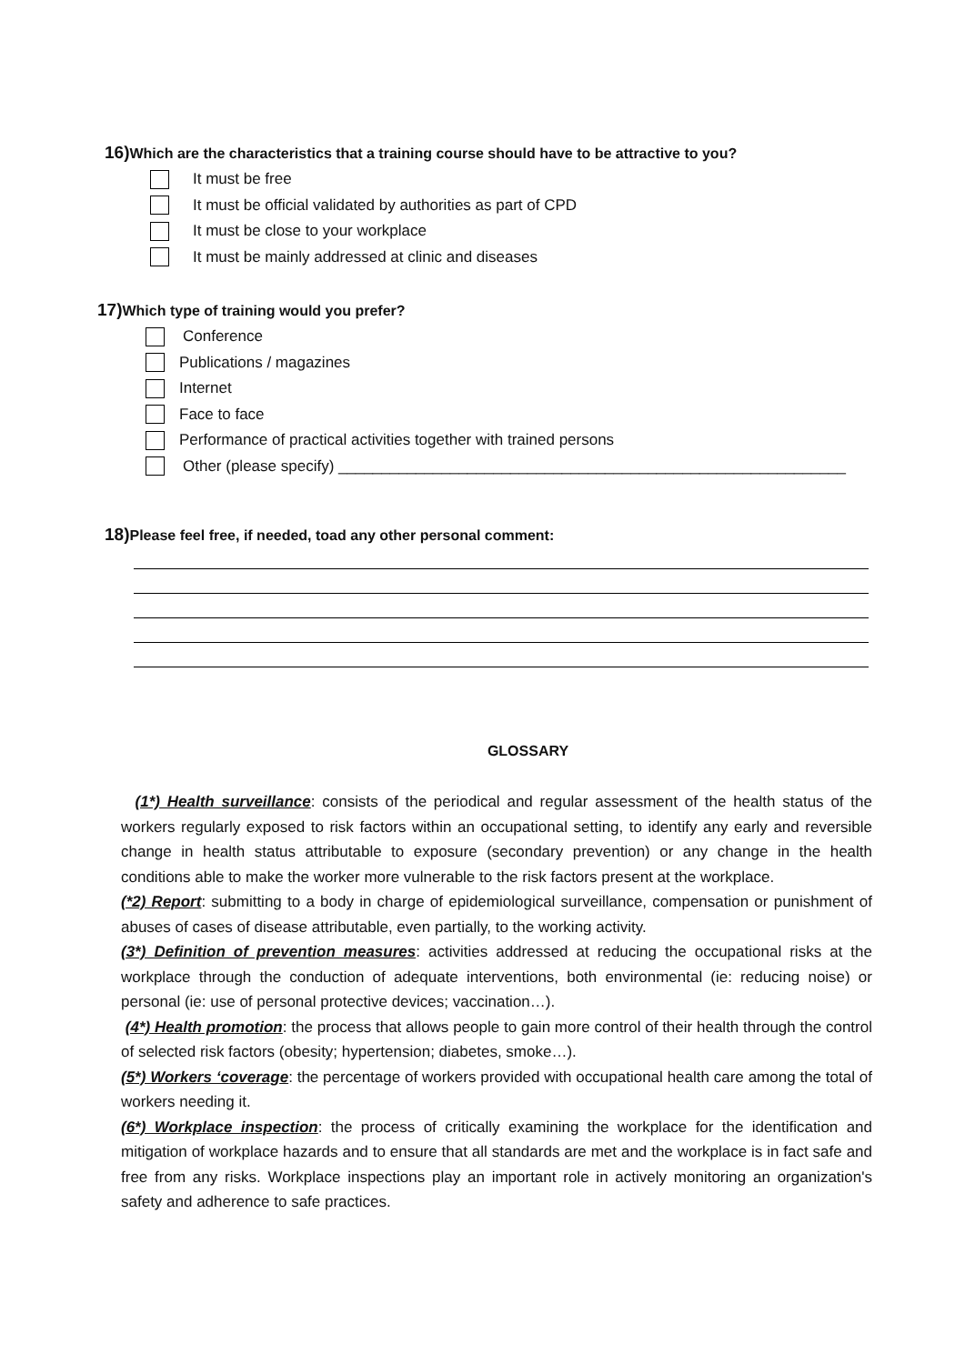16) Which are the characteristics that a training course should have to be attractive to you?
It must be free
It must be official validated by authorities as part of CPD
It must be close to your workplace
It must be mainly addressed at clinic and diseases
17) Which type of training would you prefer?
Conference
Publications / magazines
Internet
Face to face
Performance of practical activities together with trained persons
Other (please specify) ___________________________________________________________
18) Please feel free, if needed, toad any other personal comment:
GLOSSARY
(1*) Health surveillance: consists of the periodical and regular assessment of the health status of the workers regularly exposed to risk factors within an occupational setting, to identify any early and reversible change in health status attributable to exposure (secondary prevention) or any change in the health conditions able to make the worker more vulnerable to the risk factors present at the workplace.
(*2) Report: submitting to a body in charge of epidemiological surveillance, compensation or punishment of abuses of cases of disease attributable, even partially, to the working activity.
(3*) Definition of prevention measures: activities addressed at reducing the occupational risks at the workplace through the conduction of adequate interventions, both environmental (ie: reducing noise) or personal (ie: use of personal protective devices; vaccination…).
(4*) Health promotion: the process that allows people to gain more control of their health through the control of selected risk factors (obesity; hypertension; diabetes, smoke…).
(5*) Workers ‘coverage: the percentage of workers provided with occupational health care among the total of workers needing it.
(6*) Workplace inspection: the process of critically examining the workplace for the identification and mitigation of workplace hazards and to ensure that all standards are met and the workplace is in fact safe and free from any risks. Workplace inspections play an important role in actively monitoring an organization's safety and adherence to safe practices.